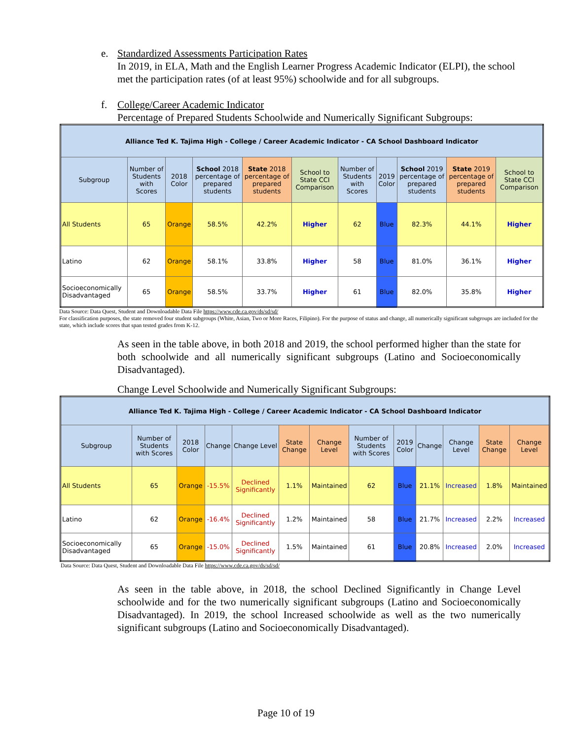e. Standardized Assessments Participation Rates
In 2019, in ELA, Math and the English Learner Progress Academic Indicator (ELPI), the school met the participation rates (of at least 95%) schoolwide and for all subgroups.
f. College/Career Academic Indicator
Percentage of Prepared Students Schoolwide and Numerically Significant Subgroups:
| Alliance Ted K. Tajima High - College / Career Academic Indicator - CA School Dashboard Indicator | | | | | | | | | | |
| Subgroup | Number of Students with Scores | 2018 Color | School 2018 percentage of prepared students | State 2018 percentage of prepared students | School to State CCI Comparison | Number of Students with Scores | 2019 Color | School 2019 percentage of prepared students | State 2019 percentage of prepared students | School to State CCI Comparison |
| All Students | 65 | Orange | 58.5% | 42.2% | Higher | 62 | Blue | 82.3% | 44.1% | Higher |
| Latino | 62 | Orange | 58.1% | 33.8% | Higher | 58 | Blue | 81.0% | 36.1% | Higher |
| Socioeconomically Disadvantaged | 65 | Orange | 58.5% | 33.7% | Higher | 61 | Blue | 82.0% | 35.8% | Higher |
Data Source: Data Quest, Student and Downloadable Data File https://www.cde.ca.gov/ds/sd/sd/
For classification purposes, the state removed four student subgroups (White, Asian, Two or More Races, Filipino). For the purpose of status and change, all numerically significant subgroups are included for the state, which include scores that span tested grades from K-12.
As seen in the table above, in both 2018 and 2019, the school performed higher than the state for both schoolwide and all numerically significant subgroups (Latino and Socioeconomically Disadvantaged).
Change Level Schoolwide and Numerically Significant Subgroups:
| Alliance Ted K. Tajima High - College / Career Academic Indicator - CA School Dashboard Indicator | | | | | | | | | | | | |
| Subgroup | Number of Students with Scores | 2018 Color | Change | Change Level | State Change | Change Level | Number of Students with Scores | 2019 Color | Change | Change Level | State Change | Change Level |
| All Students | 65 | Orange | -15.5% | Declined Significantly | 1.1% | Maintained | 62 | Blue | 21.1% | Increased | 1.8% | Maintained |
| Latino | 62 | Orange | -16.4% | Declined Significantly | 1.2% | Maintained | 58 | Blue | 21.7% | Increased | 2.2% | Increased |
| Socioeconomically Disadvantaged | 65 | Orange | -15.0% | Declined Significantly | 1.5% | Maintained | 61 | Blue | 20.8% | Increased | 2.0% | Increased |
Data Source: Data Quest, Student and Downloadable Data File https://www.cde.ca.gov/ds/sd/sd/
As seen in the table above, in 2018, the school Declined Significantly in Change Level schoolwide and for the two numerically significant subgroups (Latino and Socioeconomically Disadvantaged). In 2019, the school Increased schoolwide as well as the two numerically significant subgroups (Latino and Socioeconomically Disadvantaged).
Page 10 of 19